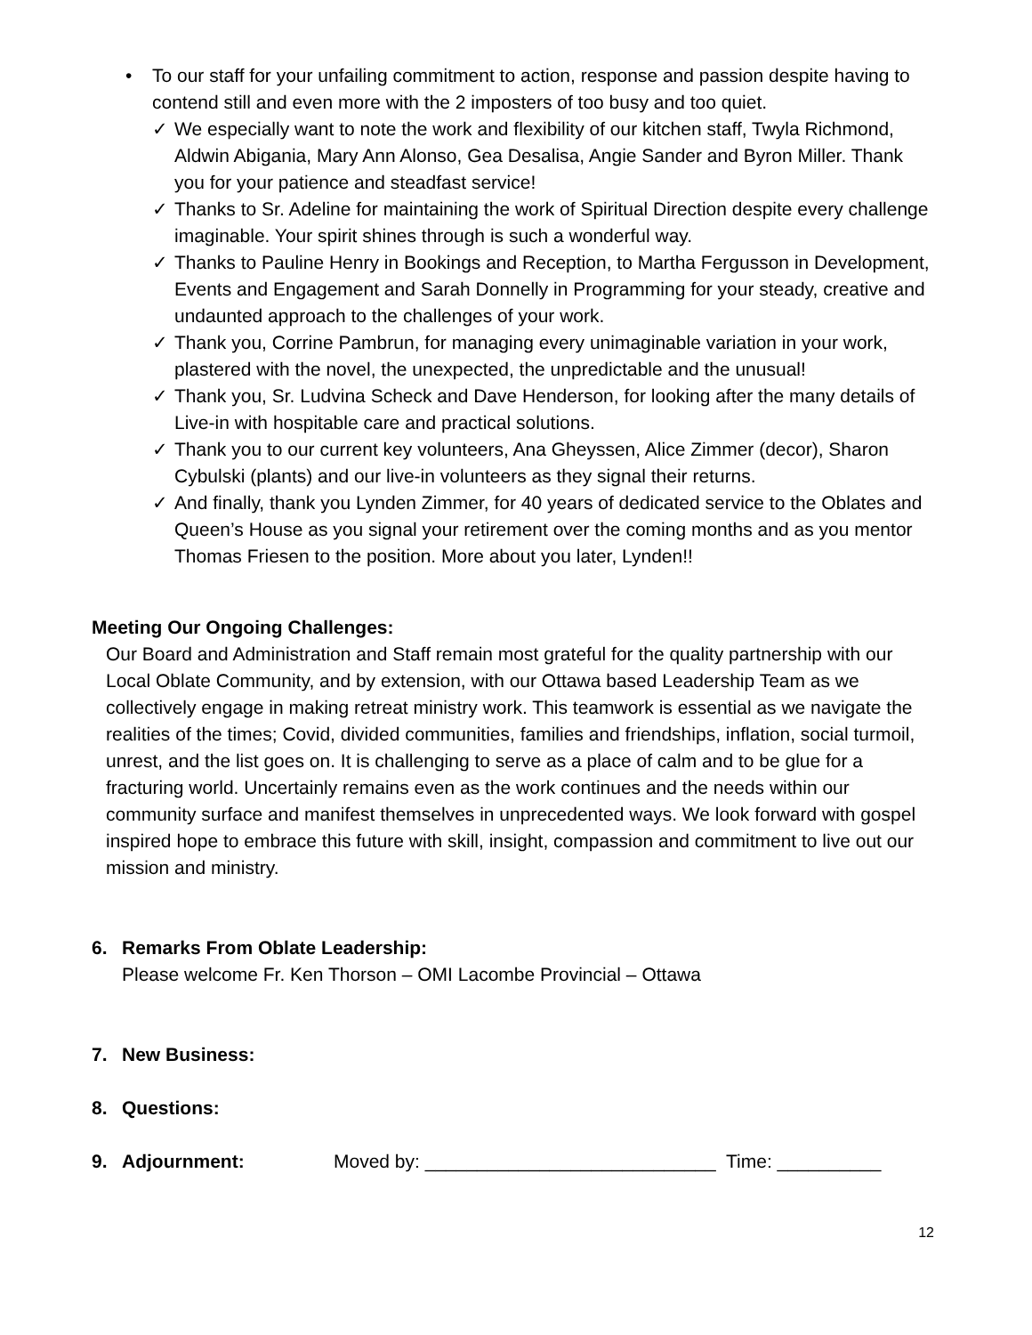• To our staff for your unfailing commitment to action, response and passion despite having to contend still and even more with the 2 imposters of too busy and too quiet.
✓ We especially want to note the work and flexibility of our kitchen staff, Twyla Richmond, Aldwin Abigania, Mary Ann Alonso, Gea Desalisa, Angie Sander and Byron Miller. Thank you for your patience and steadfast service!
✓ Thanks to Sr. Adeline for maintaining the work of Spiritual Direction despite every challenge imaginable. Your spirit shines through is such a wonderful way.
✓ Thanks to Pauline Henry in Bookings and Reception, to Martha Fergusson in Development, Events and Engagement and Sarah Donnelly in Programming for your steady, creative and undaunted approach to the challenges of your work.
✓ Thank you, Corrine Pambrun, for managing every unimaginable variation in your work, plastered with the novel, the unexpected, the unpredictable and the unusual!
✓ Thank you, Sr. Ludvina Scheck and Dave Henderson, for looking after the many details of Live-in with hospitable care and practical solutions.
✓ Thank you to our current key volunteers, Ana Gheyssen, Alice Zimmer (decor), Sharon Cybulski (plants) and our live-in volunteers as they signal their returns.
✓ And finally, thank you Lynden Zimmer, for 40 years of dedicated service to the Oblates and Queen’s House as you signal your retirement over the coming months and as you mentor Thomas Friesen to the position. More about you later, Lynden!!
Meeting Our Ongoing Challenges:
Our Board and Administration and Staff remain most grateful for the quality partnership with our Local Oblate Community, and by extension, with our Ottawa based Leadership Team as we collectively engage in making retreat ministry work. This teamwork is essential as we navigate the realities of the times; Covid, divided communities, families and friendships, inflation, social turmoil, unrest, and the list goes on. It is challenging to serve as a place of calm and to be glue for a fracturing world. Uncertainly remains even as the work continues and the needs within our community surface and manifest themselves in unprecedented ways. We look forward with gospel inspired hope to embrace this future with skill, insight, compassion and commitment to live out our mission and ministry.
6. Remarks From Oblate Leadership:
Please welcome Fr. Ken Thorson – OMI Lacombe Provincial – Ottawa
7. New Business:
8. Questions:
9. Adjournment: Moved by: ____________________________ Time: __________
12